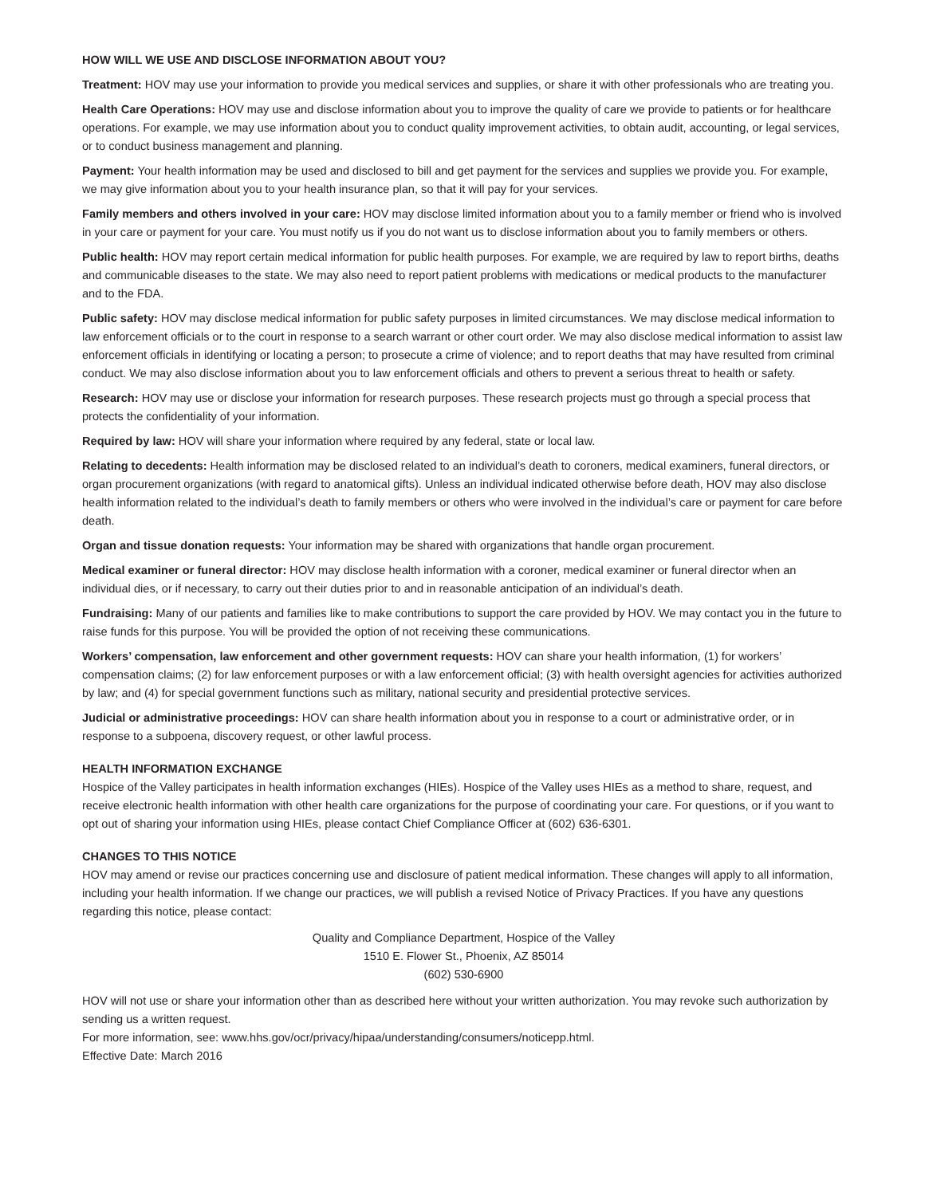HOW WILL WE USE AND DISCLOSE INFORMATION ABOUT YOU?
Treatment: HOV may use your information to provide you medical services and supplies, or share it with other professionals who are treating you.
Health Care Operations: HOV may use and disclose information about you to improve the quality of care we provide to patients or for healthcare operations. For example, we may use information about you to conduct quality improvement activities, to obtain audit, accounting, or legal services, or to conduct business management and planning.
Payment: Your health information may be used and disclosed to bill and get payment for the services and supplies we provide you. For example, we may give information about you to your health insurance plan, so that it will pay for your services.
Family members and others involved in your care: HOV may disclose limited information about you to a family member or friend who is involved in your care or payment for your care. You must notify us if you do not want us to disclose information about you to family members or others.
Public health: HOV may report certain medical information for public health purposes. For example, we are required by law to report births, deaths and communicable diseases to the state. We may also need to report patient problems with medications or medical products to the manufacturer and to the FDA.
Public safety: HOV may disclose medical information for public safety purposes in limited circumstances. We may disclose medical information to law enforcement officials or to the court in response to a search warrant or other court order. We may also disclose medical information to assist law enforcement officials in identifying or locating a person; to prosecute a crime of violence; and to report deaths that may have resulted from criminal conduct. We may also disclose information about you to law enforcement officials and others to prevent a serious threat to health or safety.
Research: HOV may use or disclose your information for research purposes. These research projects must go through a special process that protects the confidentiality of your information.
Required by law: HOV will share your information where required by any federal, state or local law.
Relating to decedents: Health information may be disclosed related to an individual’s death to coroners, medical examiners, funeral directors, or organ procurement organizations (with regard to anatomical gifts). Unless an individual indicated otherwise before death, HOV may also disclose health information related to the individual’s death to family members or others who were involved in the individual’s care or payment for care before death.
Organ and tissue donation requests: Your information may be shared with organizations that handle organ procurement.
Medical examiner or funeral director: HOV may disclose health information with a coroner, medical examiner or funeral director when an individual dies, or if necessary, to carry out their duties prior to and in reasonable anticipation of an individual’s death.
Fundraising: Many of our patients and families like to make contributions to support the care provided by HOV. We may contact you in the future to raise funds for this purpose. You will be provided the option of not receiving these communications.
Workers’ compensation, law enforcement and other government requests: HOV can share your health information, (1) for workers’ compensation claims; (2) for law enforcement purposes or with a law enforcement official; (3) with health oversight agencies for activities authorized by law; and (4) for special government functions such as military, national security and presidential protective services.
Judicial or administrative proceedings: HOV can share health information about you in response to a court or administrative order, or in response to a subpoena, discovery request, or other lawful process.
HEALTH INFORMATION EXCHANGE
Hospice of the Valley participates in health information exchanges (HIEs). Hospice of the Valley uses HIEs as a method to share, request, and receive electronic health information with other health care organizations for the purpose of coordinating your care. For questions, or if you want to opt out of sharing your information using HIEs, please contact Chief Compliance Officer at (602) 636-6301.
CHANGES TO THIS NOTICE
HOV may amend or revise our practices concerning use and disclosure of patient medical information. These changes will apply to all information, including your health information. If we change our practices, we will publish a revised Notice of Privacy Practices. If you have any questions regarding this notice, please contact:
Quality and Compliance Department, Hospice of the Valley
1510 E. Flower St., Phoenix, AZ 85014
(602) 530-6900
HOV will not use or share your information other than as described here without your written authorization. You may revoke such authorization by sending us a written request.
For more information, see: www.hhs.gov/ocr/privacy/hipaa/understanding/consumers/noticepp.html.
Effective Date: March 2016